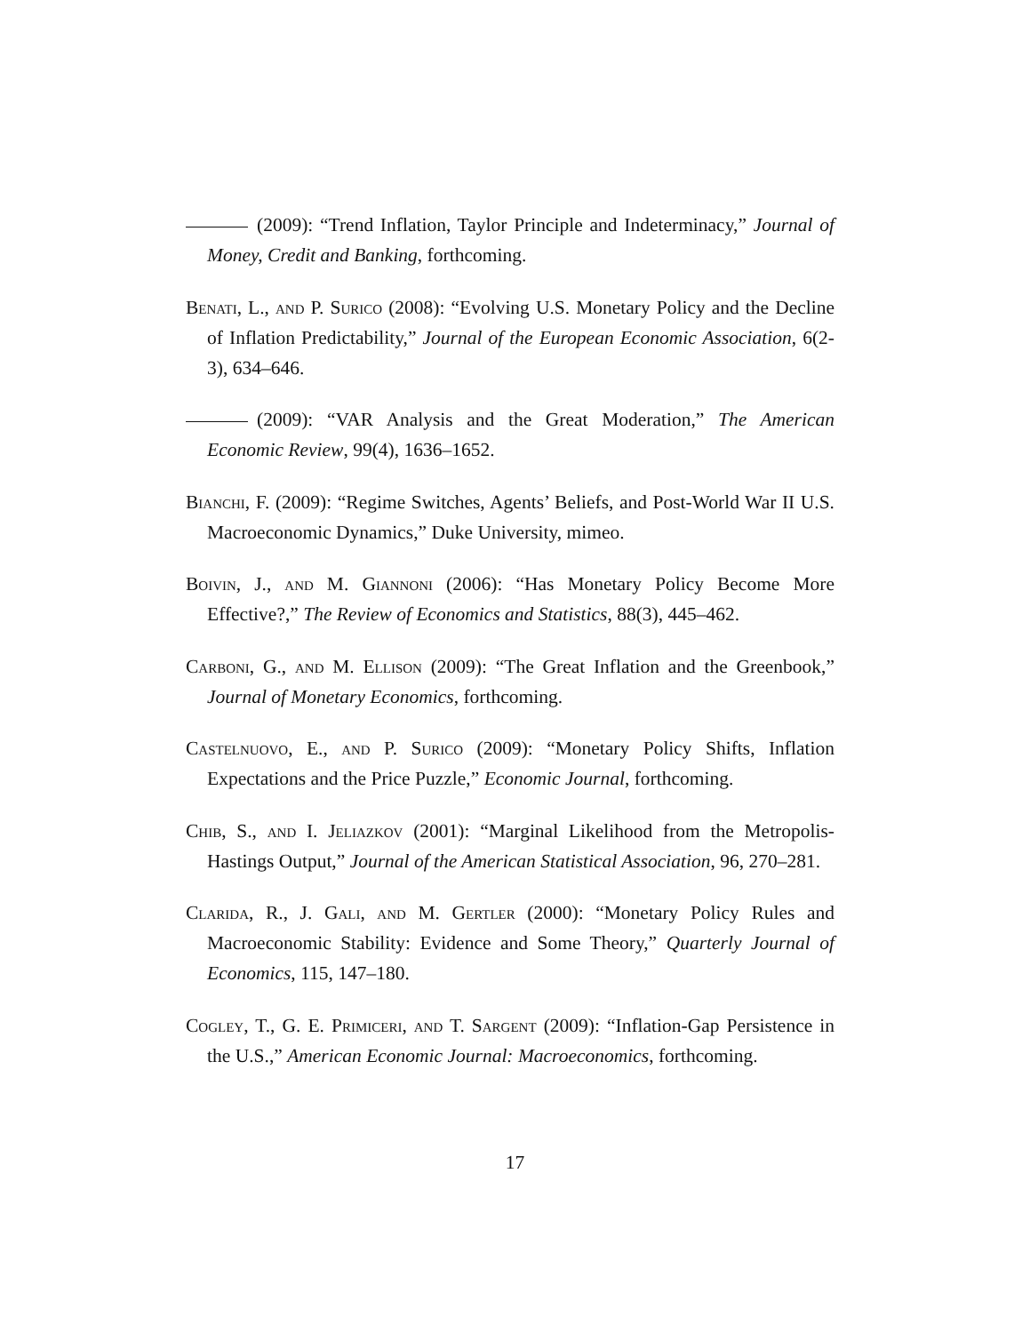(2009): “Trend Inflation, Taylor Principle and Indeterminacy,” Journal of Money, Credit and Banking, forthcoming.
Benati, L., and P. Surico (2008): “Evolving U.S. Monetary Policy and the Decline of Inflation Predictability,” Journal of the European Economic Association, 6(2-3), 634–646.
(2009): “VAR Analysis and the Great Moderation,” The American Economic Review, 99(4), 1636–1652.
Bianchi, F. (2009): “Regime Switches, Agents’ Beliefs, and Post-World War II U.S. Macroeconomic Dynamics,” Duke University, mimeo.
Boivin, J., and M. Giannoni (2006): “Has Monetary Policy Become More Effective?,” The Review of Economics and Statistics, 88(3), 445–462.
Carboni, G., and M. Ellison (2009): “The Great Inflation and the Greenbook,” Journal of Monetary Economics, forthcoming.
Castelnuovo, E., and P. Surico (2009): “Monetary Policy Shifts, Inflation Expectations and the Price Puzzle,” Economic Journal, forthcoming.
Chib, S., and I. Jeliazkov (2001): “Marginal Likelihood from the Metropolis-Hastings Output,” Journal of the American Statistical Association, 96, 270–281.
Clarida, R., J. Gali, and M. Gertler (2000): “Monetary Policy Rules and Macroeconomic Stability: Evidence and Some Theory,” Quarterly Journal of Economics, 115, 147–180.
Cogley, T., G. E. Primiceri, and T. Sargent (2009): “Inflation-Gap Persistence in the U.S.,” American Economic Journal: Macroeconomics, forthcoming.
17